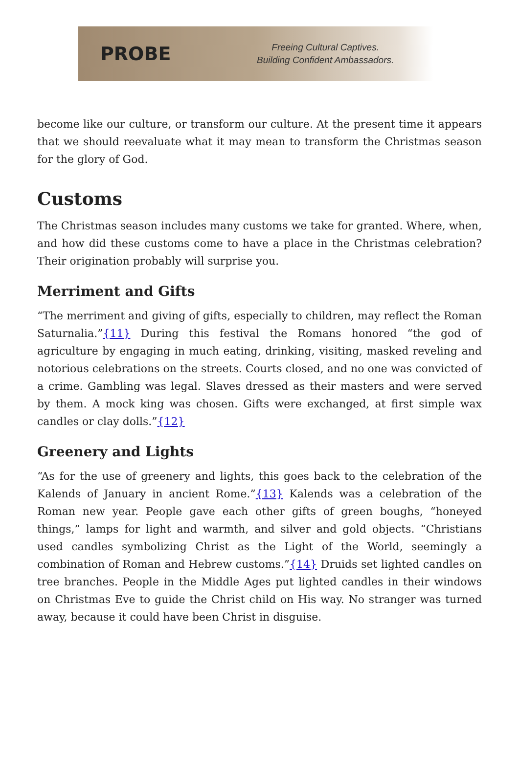PROBE
Freeing Cultural Captives.
Building Confident Ambassadors.
become like our culture, or transform our culture. At the present time it appears that we should reevaluate what it may mean to transform the Christmas season for the glory of God.
Customs
The Christmas season includes many customs we take for granted. Where, when, and how did these customs come to have a place in the Christmas celebration? Their origination probably will surprise you.
Merriment and Gifts
“The merriment and giving of gifts, especially to children, may reflect the Roman Saturnalia.”{11} During this festival the Romans honored “the god of agriculture by engaging in much eating, drinking, visiting, masked reveling and notorious celebrations on the streets. Courts closed, and no one was convicted of a crime. Gambling was legal. Slaves dressed as their masters and were served by them. A mock king was chosen. Gifts were exchanged, at first simple wax candles or clay dolls.”{12}
Greenery and Lights
“As for the use of greenery and lights, this goes back to the celebration of the Kalends of January in ancient Rome.”{13} Kalends was a celebration of the Roman new year. People gave each other gifts of green boughs, “honeyed things,” lamps for light and warmth, and silver and gold objects. “Christians used candles symbolizing Christ as the Light of the World, seemingly a combination of Roman and Hebrew customs.”{14} Druids set lighted candles on tree branches. People in the Middle Ages put lighted candles in their windows on Christmas Eve to guide the Christ child on His way. No stranger was turned away, because it could have been Christ in disguise.